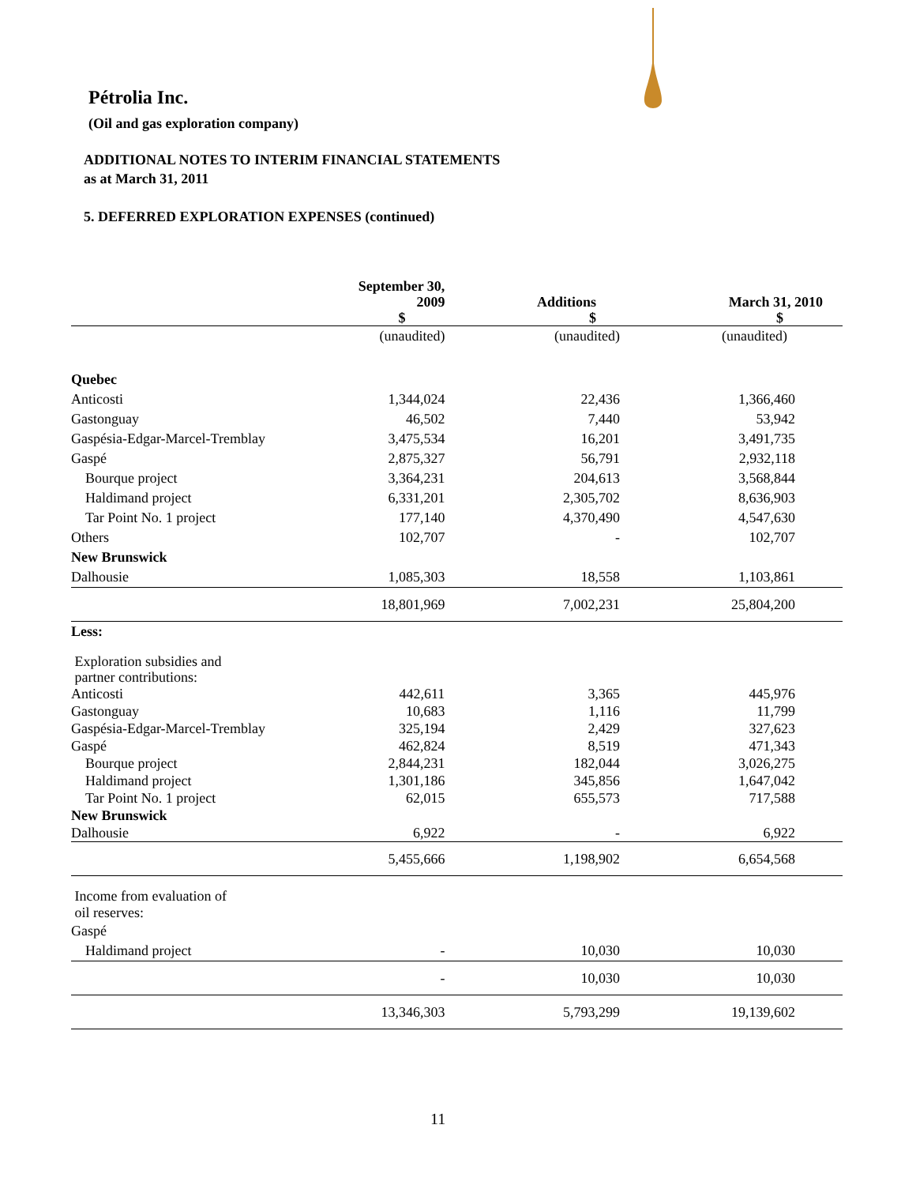Pétrolia Inc.
(Oil and gas exploration company)
ADDITIONAL NOTES TO INTERIM FINANCIAL STATEMENTS
as at March 31, 2011
5. DEFERRED EXPLORATION EXPENSES (continued)
| | September 30, 2009 $ | Additions $ | March 31, 2010 $ |
| --- | --- | --- | --- |
| | (unaudited) | (unaudited) | (unaudited) |
| Quebec | | | |
| Anticosti | 1,344,024 | 22,436 | 1,366,460 |
| Gastonguay | 46,502 | 7,440 | 53,942 |
| Gaspésia-Edgar-Marcel-Tremblay | 3,475,534 | 16,201 | 3,491,735 |
| Gaspé | 2,875,327 | 56,791 | 2,932,118 |
| Bourque project | 3,364,231 | 204,613 | 3,568,844 |
| Haldimand project | 6,331,201 | 2,305,702 | 8,636,903 |
| Tar Point No. 1 project | 177,140 | 4,370,490 | 4,547,630 |
| Others | 102,707 | - | 102,707 |
| New Brunswick | | | |
| Dalhousie | 1,085,303 | 18,558 | 1,103,861 |
| | 18,801,969 | 7,002,231 | 25,804,200 |
| Less: | | | |
| Exploration subsidies and partner contributions: | | | |
| Anticosti | 442,611 | 3,365 | 445,976 |
| Gastonguay | 10,683 | 1,116 | 11,799 |
| Gaspésia-Edgar-Marcel-Tremblay | 325,194 | 2,429 | 327,623 |
| Gaspé | 462,824 | 8,519 | 471,343 |
| Bourque project | 2,844,231 | 182,044 | 3,026,275 |
| Haldimand project | 1,301,186 | 345,856 | 1,647,042 |
| Tar Point No. 1 project | 62,015 | 655,573 | 717,588 |
| New Brunswick | | | |
| Dalhousie | 6,922 | - | 6,922 |
| | 5,455,666 | 1,198,902 | 6,654,568 |
| Income from evaluation of oil reserves: | | | |
| Gaspé | | | |
| Haldimand project | - | 10,030 | 10,030 |
| | - | 10,030 | 10,030 |
| | 13,346,303 | 5,793,299 | 19,139,602 |
11